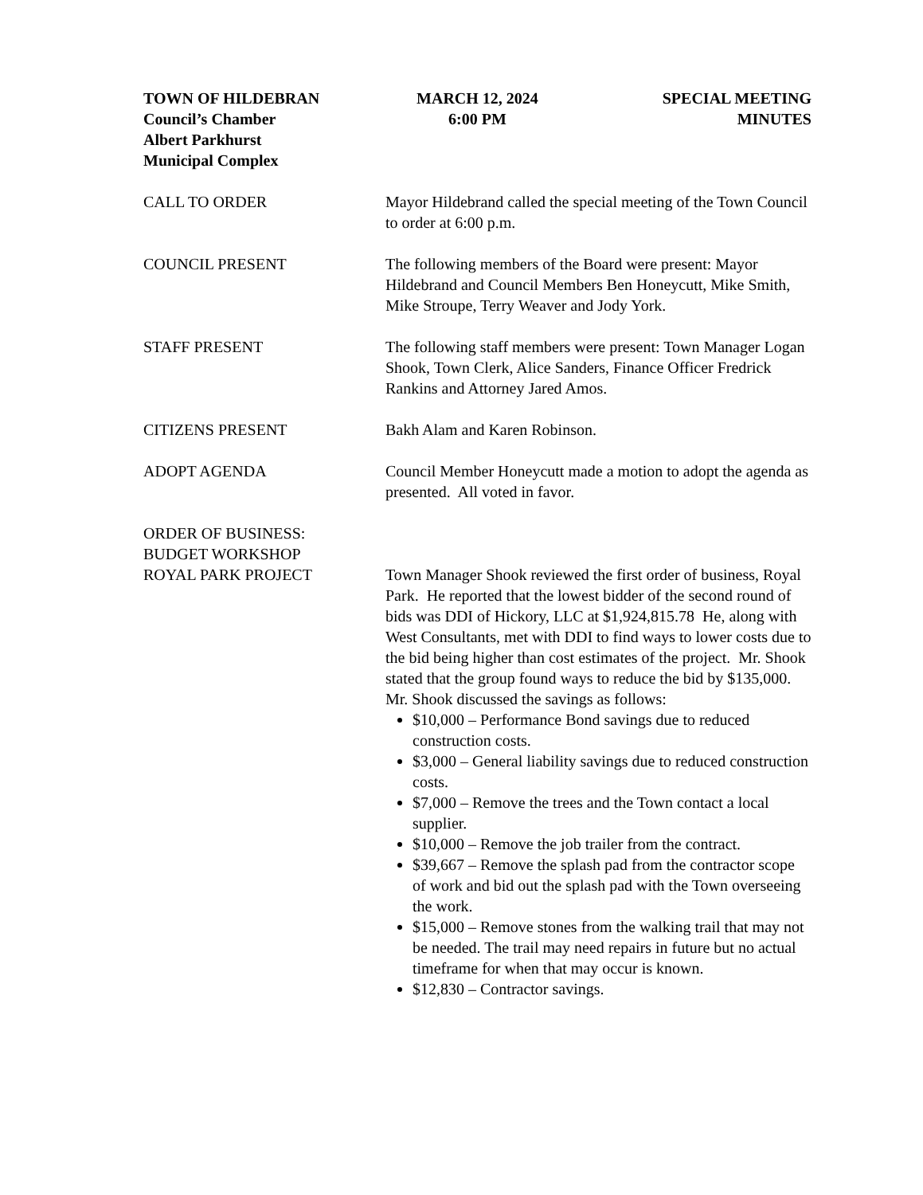TOWN OF HILDEBRAN
Council’s Chamber
Albert Parkhurst
Municipal Complex
MARCH 12, 2024
6:00 PM
SPECIAL MEETING
MINUTES
CALL TO ORDER Mayor Hildebrand called the special meeting of the Town Council to order at 6:00 p.m.
COUNCIL PRESENT The following members of the Board were present: Mayor Hildebrand and Council Members Ben Honeycutt, Mike Smith, Mike Stroupe, Terry Weaver and Jody York.
STAFF PRESENT The following staff members were present: Town Manager Logan Shook, Town Clerk, Alice Sanders, Finance Officer Fredrick Rankins and Attorney Jared Amos.
CITIZENS PRESENT Bakh Alam and Karen Robinson.
ADOPT AGENDA Council Member Honeycutt made a motion to adopt the agenda as presented. All voted in favor.
ORDER OF BUSINESS:
BUDGET WORKSHOP
ROYAL PARK PROJECT
Town Manager Shook reviewed the first order of business, Royal Park. He reported that the lowest bidder of the second round of bids was DDI of Hickory, LLC at $1,924,815.78 He, along with West Consultants, met with DDI to find ways to lower costs due to the bid being higher than cost estimates of the project. Mr. Shook stated that the group found ways to reduce the bid by $135,000. Mr. Shook discussed the savings as follows:
$10,000 – Performance Bond savings due to reduced construction costs.
$3,000 – General liability savings due to reduced construction costs.
$7,000 – Remove the trees and the Town contact a local supplier.
$10,000 – Remove the job trailer from the contract.
$39,667 – Remove the splash pad from the contractor scope of work and bid out the splash pad with the Town overseeing the work.
$15,000 – Remove stones from the walking trail that may not be needed. The trail may need repairs in future but no actual timeframe for when that may occur is known.
$12,830 – Contractor savings.